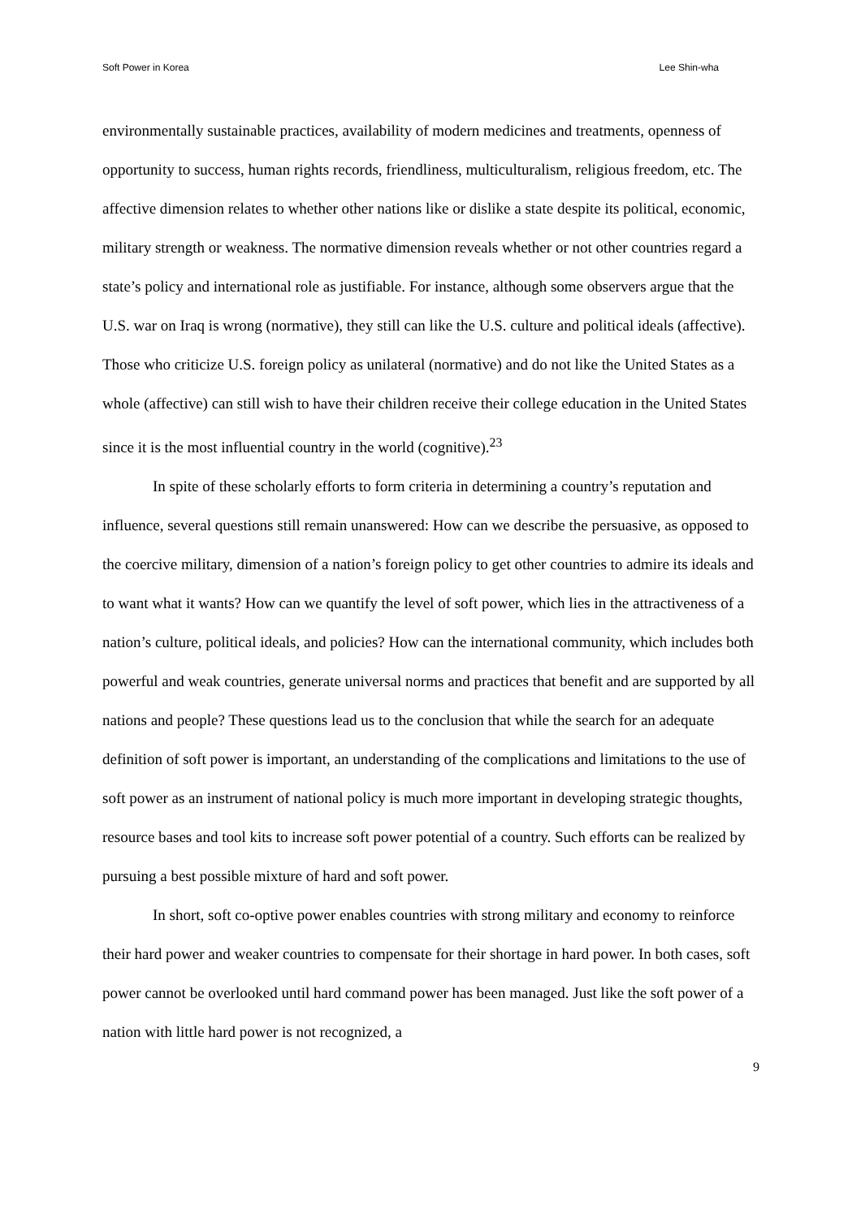Soft Power in Korea Lee Shin-wha
environmentally sustainable practices, availability of modern medicines and treatments, openness of opportunity to success, human rights records, friendliness, multiculturalism, religious freedom, etc. The affective dimension relates to whether other nations like or dislike a state despite its political, economic, military strength or weakness. The normative dimension reveals whether or not other countries regard a state’s policy and international role as justifiable. For instance, although some observers argue that the U.S. war on Iraq is wrong (normative), they still can like the U.S. culture and political ideals (affective). Those who criticize U.S. foreign policy as unilateral (normative) and do not like the United States as a whole (affective) can still wish to have their children receive their college education in the United States since it is the most influential country in the world (cognitive).<sup>23</sup>
In spite of these scholarly efforts to form criteria in determining a country’s reputation and influence, several questions still remain unanswered: How can we describe the persuasive, as opposed to the coercive military, dimension of a nation’s foreign policy to get other countries to admire its ideals and to want what it wants? How can we quantify the level of soft power, which lies in the attractiveness of a nation’s culture, political ideals, and policies? How can the international community, which includes both powerful and weak countries, generate universal norms and practices that benefit and are supported by all nations and people? These questions lead us to the conclusion that while the search for an adequate definition of soft power is important, an understanding of the complications and limitations to the use of soft power as an instrument of national policy is much more important in developing strategic thoughts, resource bases and tool kits to increase soft power potential of a country. Such efforts can be realized by pursuing a best possible mixture of hard and soft power.
In short, soft co-optive power enables countries with strong military and economy to reinforce their hard power and weaker countries to compensate for their shortage in hard power. In both cases, soft power cannot be overlooked until hard command power has been managed. Just like the soft power of a nation with little hard power is not recognized, a
9